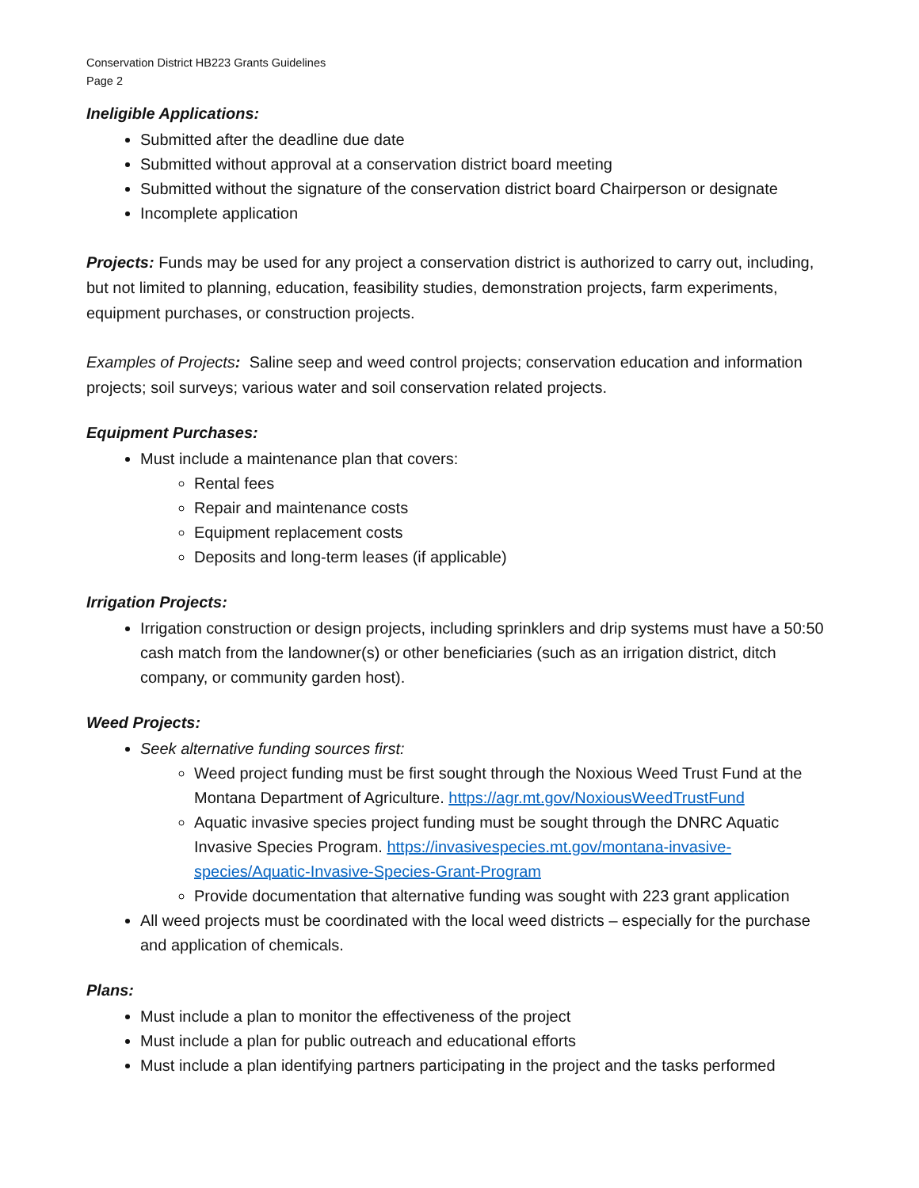Conservation District HB223 Grants Guidelines
Page 2
Ineligible Applications:
Submitted after the deadline due date
Submitted without approval at a conservation district board meeting
Submitted without the signature of the conservation district board Chairperson or designate
Incomplete application
Projects: Funds may be used for any project a conservation district is authorized to carry out, including, but not limited to planning, education, feasibility studies, demonstration projects, farm experiments, equipment purchases, or construction projects.
Examples of Projects: Saline seep and weed control projects; conservation education and information projects; soil surveys; various water and soil conservation related projects.
Equipment Purchases:
Must include a maintenance plan that covers:
Rental fees
Repair and maintenance costs
Equipment replacement costs
Deposits and long-term leases (if applicable)
Irrigation Projects:
Irrigation construction or design projects, including sprinklers and drip systems must have a 50:50 cash match from the landowner(s) or other beneficiaries (such as an irrigation district, ditch company, or community garden host).
Weed Projects:
Seek alternative funding sources first:
Weed project funding must be first sought through the Noxious Weed Trust Fund at the Montana Department of Agriculture. https://agr.mt.gov/NoxiousWeedTrustFund
Aquatic invasive species project funding must be sought through the DNRC Aquatic Invasive Species Program. https://invasivespecies.mt.gov/montana-invasive-species/Aquatic-Invasive-Species-Grant-Program
Provide documentation that alternative funding was sought with 223 grant application
All weed projects must be coordinated with the local weed districts – especially for the purchase and application of chemicals.
Plans:
Must include a plan to monitor the effectiveness of the project
Must include a plan for public outreach and educational efforts
Must include a plan identifying partners participating in the project and the tasks performed